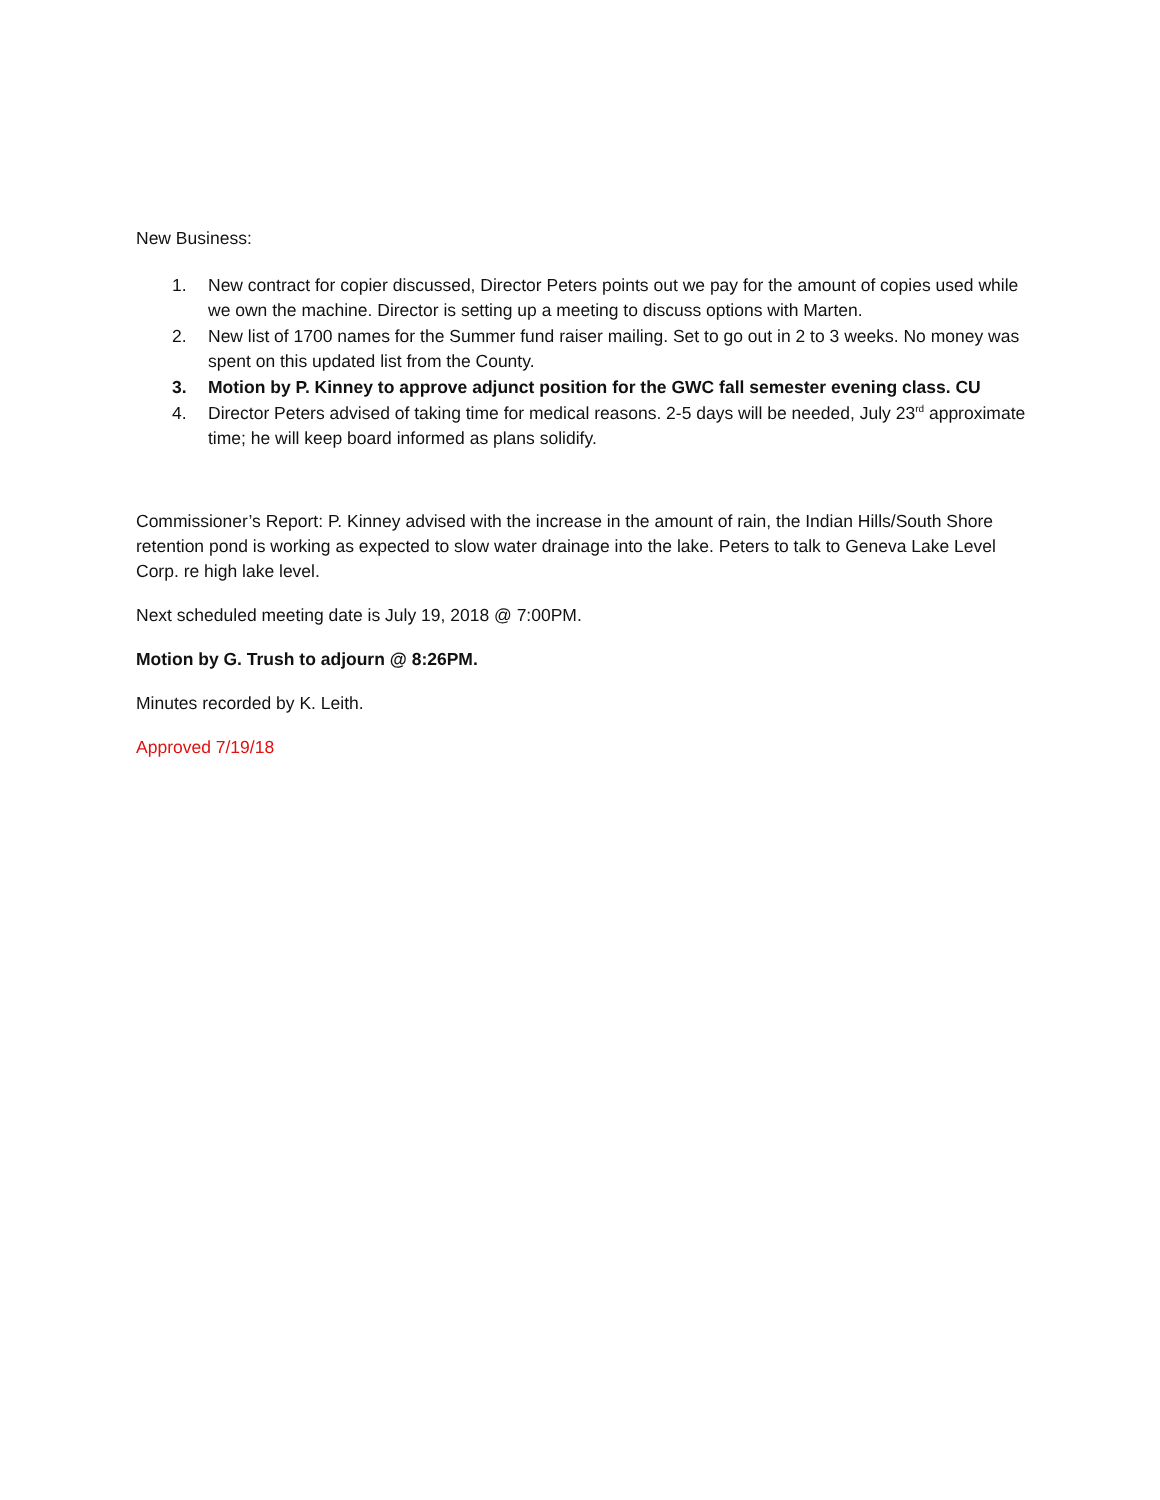New Business:
1. New contract for copier discussed, Director Peters points out we pay for the amount of copies used while we own the machine. Director is setting up a meeting to discuss options with Marten.
2. New list of 1700 names for the Summer fund raiser mailing. Set to go out in 2 to 3 weeks. No money was spent on this updated list from the County.
3. Motion by P. Kinney to approve adjunct position for the GWC fall semester evening class. CU
4. Director Peters advised of taking time for medical reasons. 2-5 days will be needed, July 23<sup>rd</sup> approximate time; he will keep board informed as plans solidify.
Commissioner’s Report: P. Kinney advised with the increase in the amount of rain, the Indian Hills/South Shore retention pond is working as expected to slow water drainage into the lake. Peters to talk to Geneva Lake Level Corp. re high lake level.
Next scheduled meeting date is July 19, 2018 @ 7:00PM.
Motion by G. Trush to adjourn @ 8:26PM.
Minutes recorded by K. Leith.
Approved 7/19/18